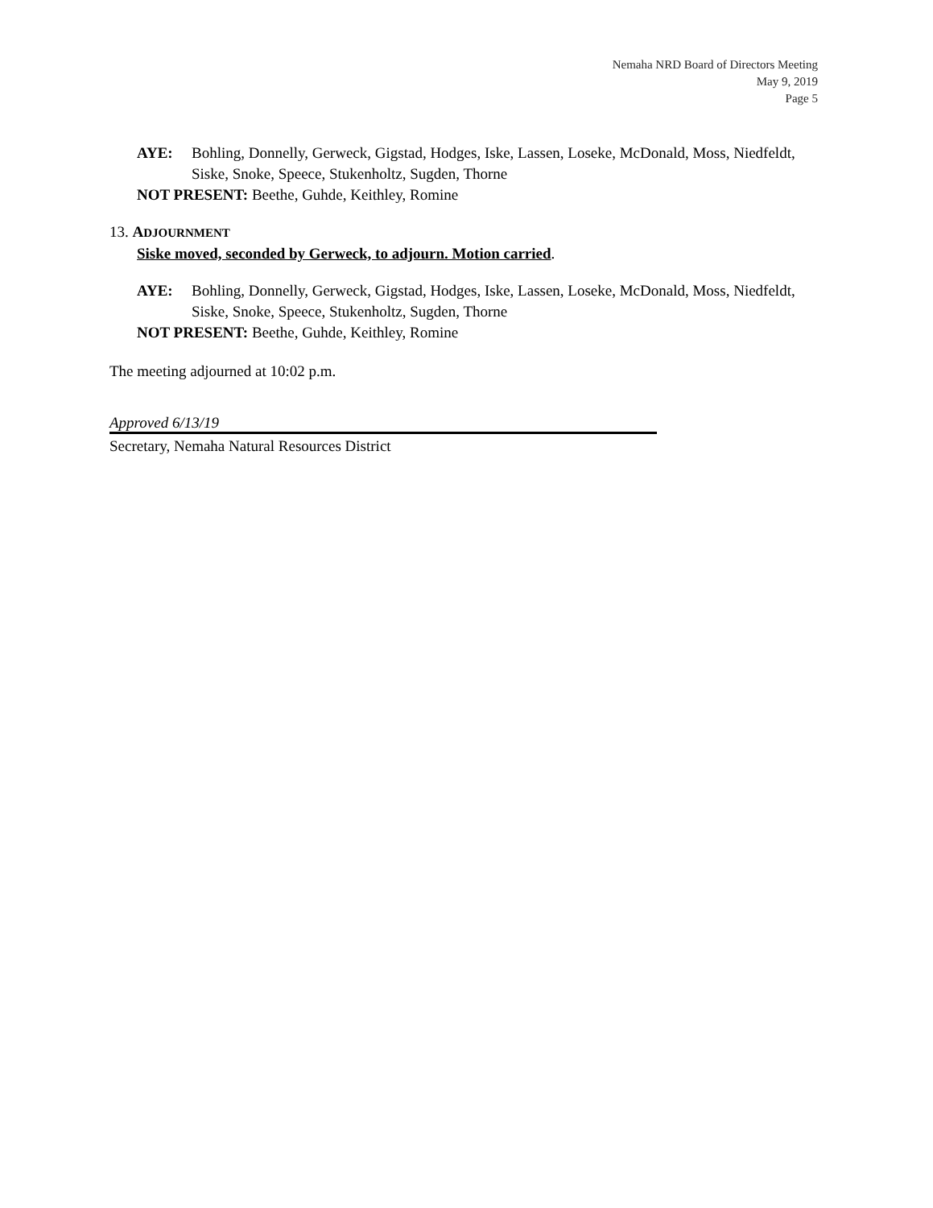Nemaha NRD Board of Directors Meeting
May 9, 2019
Page 5
AYE: Bohling, Donnelly, Gerweck, Gigstad, Hodges, Iske, Lassen, Loseke, McDonald, Moss, Niedfeldt, Siske, Snoke, Speece, Stukenholtz, Sugden, Thorne
NOT PRESENT: Beethe, Guhde, Keithley, Romine
13. ADJOURNMENT
Siske moved, seconded by Gerweck, to adjourn. Motion carried.
AYE: Bohling, Donnelly, Gerweck, Gigstad, Hodges, Iske, Lassen, Loseke, McDonald, Moss, Niedfeldt, Siske, Snoke, Speece, Stukenholtz, Sugden, Thorne
NOT PRESENT: Beethe, Guhde, Keithley, Romine
The meeting adjourned at 10:02 p.m.
Approved 6/13/19
Secretary, Nemaha Natural Resources District